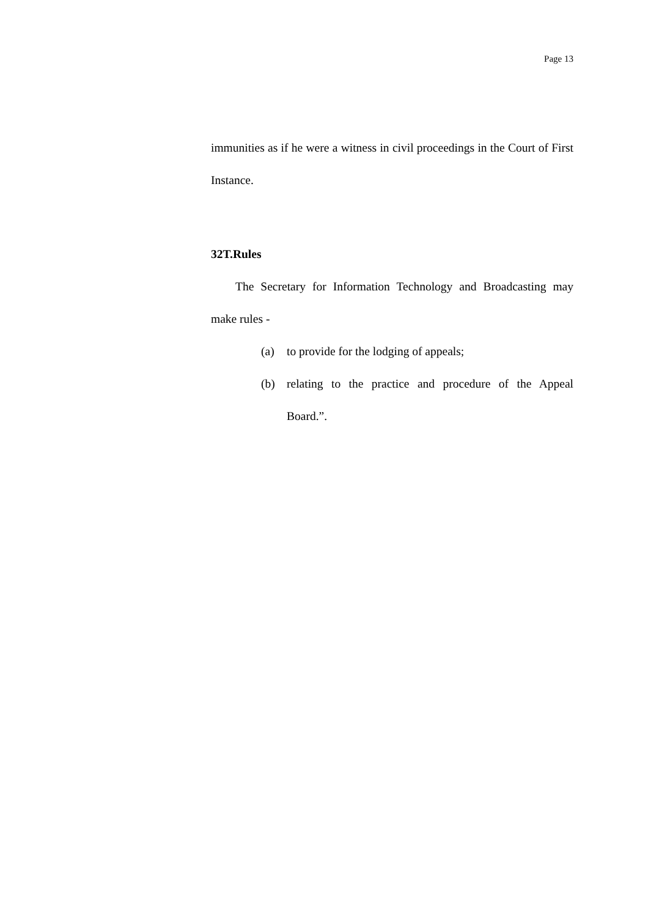Page 13
immunities as if he were a witness in civil proceedings in the Court of First Instance.
32T.Rules
The Secretary for Information Technology and Broadcasting may make rules -
(a) to provide for the lodging of appeals;
(b) relating to the practice and procedure of the Appeal Board.”.